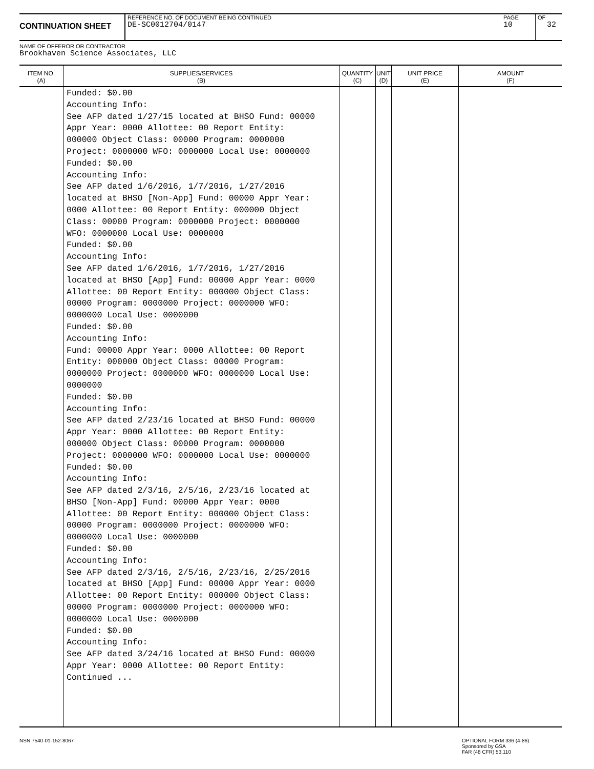CONTINUATION SHEET
REFERENCE NO. OF DOCUMENT BEING CONTINUED
DE-SC0012704/0147
PAGE
10
OF
32
NAME OF OFFEROR OR CONTRACTOR
Brookhaven Science Associates, LLC
| ITEM NO. (A) | SUPPLIES/SERVICES (B) | QUANTITY (C) | UNIT (D) | UNIT PRICE (E) | AMOUNT (F) |
| --- | --- | --- | --- | --- | --- |
| | Funded: $0.00 Accounting Info: See AFP dated 1/27/15 located at BHSO Fund: 00000 Appr Year: 0000 Allottee: 00 Report Entity: 000000 Object Class: 00000 Program: 0000000 Project: 0000000 WFO: 0000000 Local Use: 0000000 Funded: $0.00 Accounting Info: See AFP dated 1/6/2016, 1/7/2016, 1/27/2016 located at BHSO [Non-App] Fund: 00000 Appr Year: 0000 Allottee: 00 Report Entity: 000000 Object Class: 00000 Program: 0000000 Project: 0000000 WFO: 0000000 Local Use: 0000000 Funded: $0.00 Accounting Info: See AFP dated 1/6/2016, 1/7/2016, 1/27/2016 located at BHSO [App] Fund: 00000 Appr Year: 0000 Allottee: 00 Report Entity: 000000 Object Class: 00000 Program: 0000000 Project: 0000000 WFO: 0000000 Local Use: 0000000 Funded: $0.00 Accounting Info: Fund: 00000 Appr Year: 0000 Allottee: 00 Report Entity: 000000 Object Class: 00000 Program: 0000000 Project: 0000000 WFO: 0000000 Local Use: 0000000 Funded: $0.00 Accounting Info: See AFP dated 2/23/16 located at BHSO Fund: 00000 Appr Year: 0000 Allottee: 00 Report Entity: 000000 Object Class: 00000 Program: 0000000 Project: 0000000 WFO: 0000000 Local Use: 0000000 Funded: $0.00 Accounting Info: See AFP dated 2/3/16, 2/5/16, 2/23/16 located at BHSO [Non-App] Fund: 00000 Appr Year: 0000 Allottee: 00 Report Entity: 000000 Object Class: 00000 Program: 0000000 Project: 0000000 WFO: 0000000 Local Use: 0000000 Funded: $0.00 Accounting Info: See AFP dated 2/3/16, 2/5/16, 2/23/16, 2/25/2016 located at BHSO [App] Fund: 00000 Appr Year: 0000 Allottee: 00 Report Entity: 000000 Object Class: 00000 Program: 0000000 Project: 0000000 WFO: 0000000 Local Use: 0000000 Funded: $0.00 Accounting Info: See AFP dated 3/24/16 located at BHSO Fund: 00000 Appr Year: 0000 Allottee: 00 Report Entity: Continued ... | | | | |
NSN 7540-01-152-8067
OPTIONAL FORM 336 (4-86)
Sponsored by GSA
FAR (48 CFR) 53.110